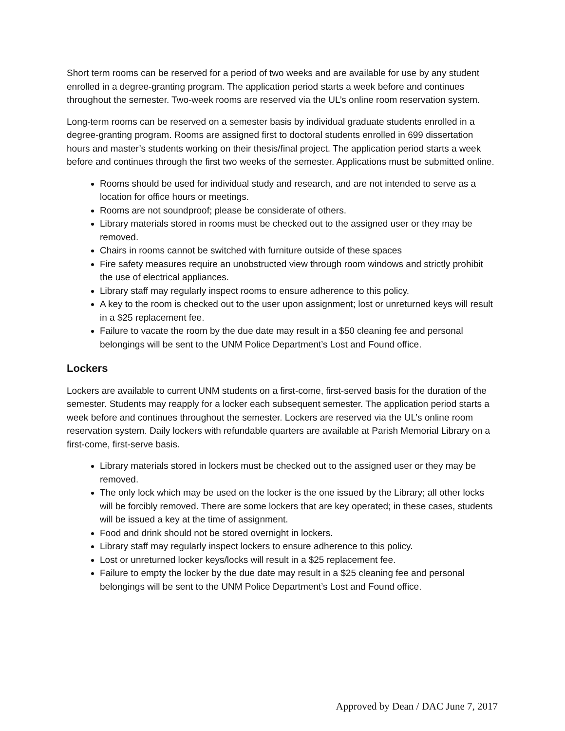Short term rooms can be reserved for a period of two weeks and are available for use by any student enrolled in a degree-granting program. The application period starts a week before and continues throughout the semester. Two-week rooms are reserved via the UL’s online room reservation system.
Long-term rooms can be reserved on a semester basis by individual graduate students enrolled in a degree-granting program. Rooms are assigned first to doctoral students enrolled in 699 dissertation hours and master’s students working on their thesis/final project. The application period starts a week before and continues through the first two weeks of the semester. Applications must be submitted online.
Rooms should be used for individual study and research, and are not intended to serve as a location for office hours or meetings.
Rooms are not soundproof; please be considerate of others.
Library materials stored in rooms must be checked out to the assigned user or they may be removed.
Chairs in rooms cannot be switched with furniture outside of these spaces
Fire safety measures require an unobstructed view through room windows and strictly prohibit the use of electrical appliances.
Library staff may regularly inspect rooms to ensure adherence to this policy.
A key to the room is checked out to the user upon assignment; lost or unreturned keys will result in a $25 replacement fee.
Failure to vacate the room by the due date may result in a $50 cleaning fee and personal belongings will be sent to the UNM Police Department’s Lost and Found office.
Lockers
Lockers are available to current UNM students on a first-come, first-served basis for the duration of the semester. Students may reapply for a locker each subsequent semester. The application period starts a week before and continues throughout the semester. Lockers are reserved via the UL’s online room reservation system. Daily lockers with refundable quarters are available at Parish Memorial Library on a first-come, first-serve basis.
Library materials stored in lockers must be checked out to the assigned user or they may be removed.
The only lock which may be used on the locker is the one issued by the Library; all other locks will be forcibly removed. There are some lockers that are key operated; in these cases, students will be issued a key at the time of assignment.
Food and drink should not be stored overnight in lockers.
Library staff may regularly inspect lockers to ensure adherence to this policy.
Lost or unreturned locker keys/locks will result in a $25 replacement fee.
Failure to empty the locker by the due date may result in a $25 cleaning fee and personal belongings will be sent to the UNM Police Department’s Lost and Found office.
Approved by Dean / DAC June 7, 2017